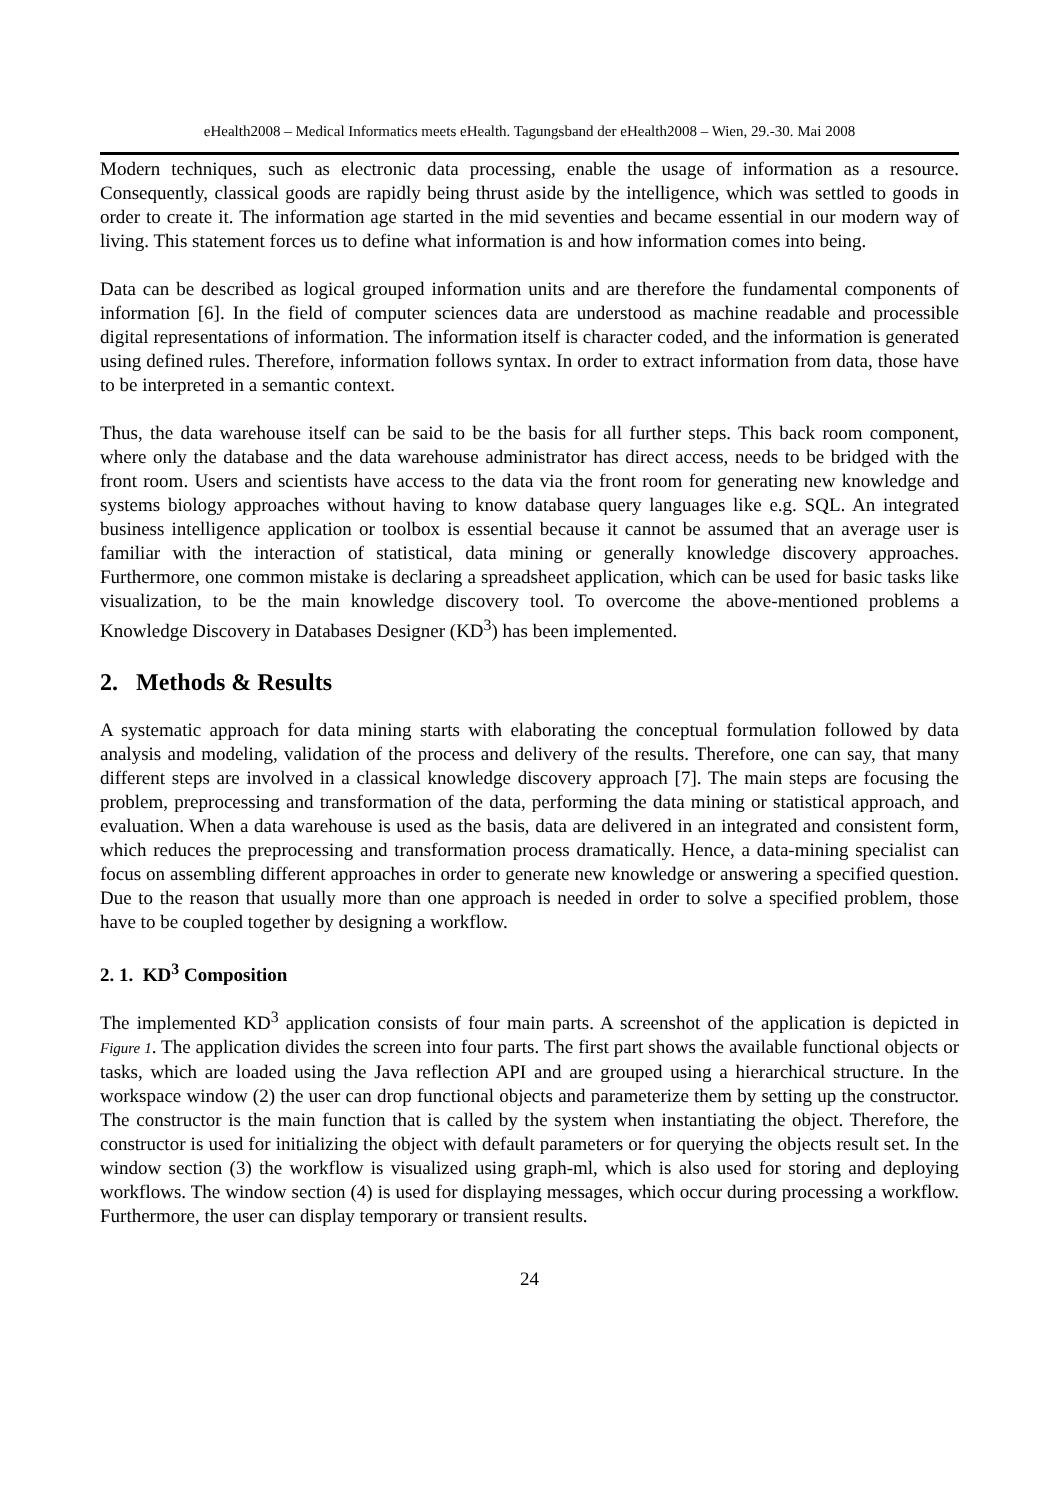eHealth2008 – Medical Informatics meets eHealth. Tagungsband der eHealth2008 – Wien, 29.-30. Mai 2008
Modern techniques, such as electronic data processing, enable the usage of information as a resource. Consequently, classical goods are rapidly being thrust aside by the intelligence, which was settled to goods in order to create it. The information age started in the mid seventies and became essential in our modern way of living. This statement forces us to define what information is and how information comes into being.
Data can be described as logical grouped information units and are therefore the fundamental components of information [6]. In the field of computer sciences data are understood as machine readable and processible digital representations of information. The information itself is character coded, and the information is generated using defined rules. Therefore, information follows syntax. In order to extract information from data, those have to be interpreted in a semantic context.
Thus, the data warehouse itself can be said to be the basis for all further steps. This back room component, where only the database and the data warehouse administrator has direct access, needs to be bridged with the front room. Users and scientists have access to the data via the front room for generating new knowledge and systems biology approaches without having to know database query languages like e.g. SQL. An integrated business intelligence application or toolbox is essential because it cannot be assumed that an average user is familiar with the interaction of statistical, data mining or generally knowledge discovery approaches. Furthermore, one common mistake is declaring a spreadsheet application, which can be used for basic tasks like visualization, to be the main knowledge discovery tool. To overcome the above-mentioned problems a Knowledge Discovery in Databases Designer (KD<sup>3</sup>) has been implemented.
2. Methods & Results
A systematic approach for data mining starts with elaborating the conceptual formulation followed by data analysis and modeling, validation of the process and delivery of the results. Therefore, one can say, that many different steps are involved in a classical knowledge discovery approach [7]. The main steps are focusing the problem, preprocessing and transformation of the data, performing the data mining or statistical approach, and evaluation. When a data warehouse is used as the basis, data are delivered in an integrated and consistent form, which reduces the preprocessing and transformation process dramatically. Hence, a data-mining specialist can focus on assembling different approaches in order to generate new knowledge or answering a specified question. Due to the reason that usually more than one approach is needed in order to solve a specified problem, those have to be coupled together by designing a workflow.
2. 1. KD<sup>3</sup> Composition
The implemented KD<sup>3</sup> application consists of four main parts. A screenshot of the application is depicted in Figure 1. The application divides the screen into four parts. The first part shows the available functional objects or tasks, which are loaded using the Java reflection API and are grouped using a hierarchical structure. In the workspace window (2) the user can drop functional objects and parameterize them by setting up the constructor. The constructor is the main function that is called by the system when instantiating the object. Therefore, the constructor is used for initializing the object with default parameters or for querying the objects result set. In the window section (3) the workflow is visualized using graph-ml, which is also used for storing and deploying workflows. The window section (4) is used for displaying messages, which occur during processing a workflow. Furthermore, the user can display temporary or transient results.
24